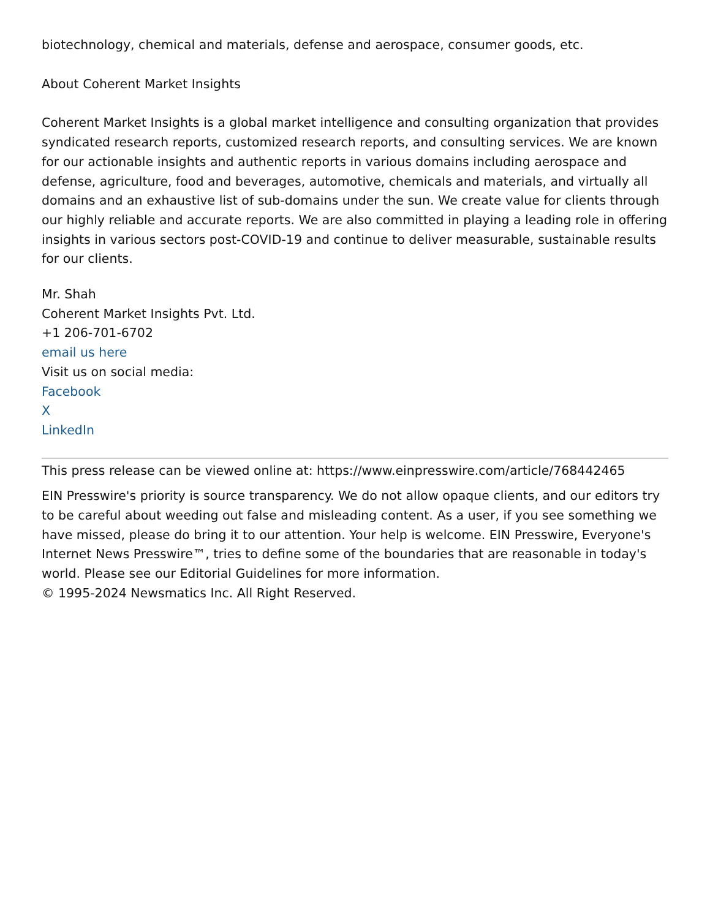biotechnology, chemical and materials, defense and aerospace, consumer goods, etc.
About Coherent Market Insights
Coherent Market Insights is a global market intelligence and consulting organization that provides syndicated research reports, customized research reports, and consulting services. We are known for our actionable insights and authentic reports in various domains including aerospace and defense, agriculture, food and beverages, automotive, chemicals and materials, and virtually all domains and an exhaustive list of sub-domains under the sun. We create value for clients through our highly reliable and accurate reports. We are also committed in playing a leading role in offering insights in various sectors post-COVID-19 and continue to deliver measurable, sustainable results for our clients.
Mr. Shah
Coherent Market Insights Pvt. Ltd.
+1 206-701-6702
email us here
Visit us on social media:
Facebook
X
LinkedIn
This press release can be viewed online at: https://www.einpresswire.com/article/768442465
EIN Presswire's priority is source transparency. We do not allow opaque clients, and our editors try to be careful about weeding out false and misleading content. As a user, if you see something we have missed, please do bring it to our attention. Your help is welcome. EIN Presswire, Everyone's Internet News Presswire™, tries to define some of the boundaries that are reasonable in today's world. Please see our Editorial Guidelines for more information.
© 1995-2024 Newsmatics Inc. All Right Reserved.